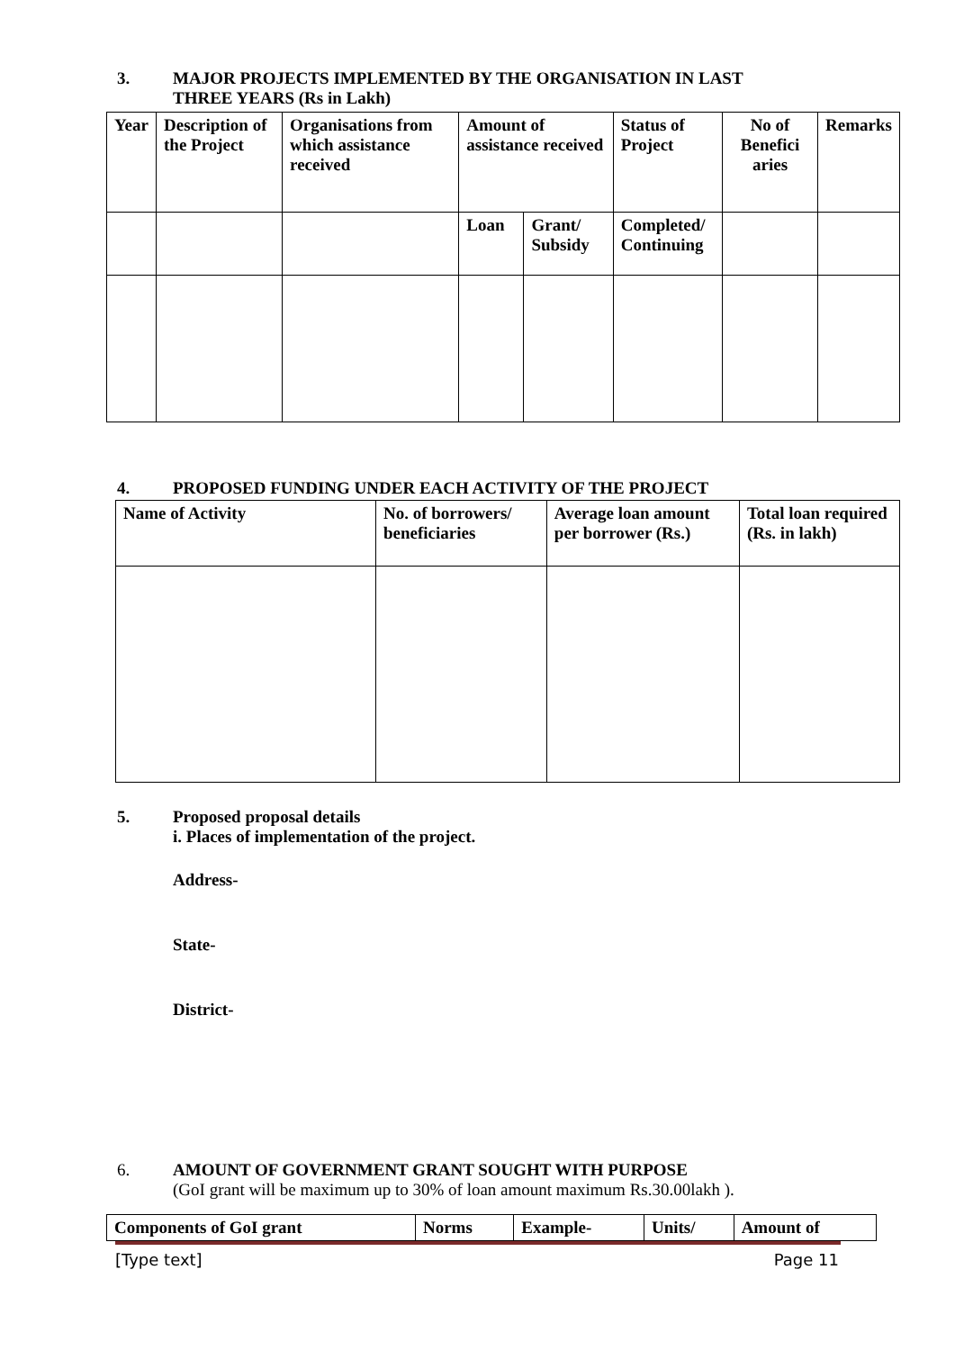3. MAJOR PROJECTS IMPLEMENTED BY THE ORGANISATION IN LAST
THREE YEARS (Rs in Lakh)
| Year | Description of the Project | Organisations from which assistance received | Amount of assistance received | | Status of Project | No of Benefici aries | Remarks |
| --- | --- | --- | --- | --- | --- | --- | --- |
| | | | Loan | Grant/ Subsidy | Completed/ Continuing | | |
4. PROPOSED FUNDING UNDER EACH ACTIVITY OF THE PROJECT
| Name of Activity | No. of borrowers/ beneficiaries | Average loan amount per borrower (Rs.) | Total loan required (Rs. in lakh) |
| --- | --- | --- | --- |
5. Proposed proposal details
i. Places of implementation of the project.
Address-
State-
District-
6. AMOUNT OF GOVERNMENT GRANT SOUGHT WITH PURPOSE
(GoI grant will be maximum up to 30% of loan amount maximum Rs.30.00lakh ).
| Components of GoI grant | Norms | Example- | Units/ | Amount of |
| --- | --- | --- | --- | --- |
[Type text] Page 11